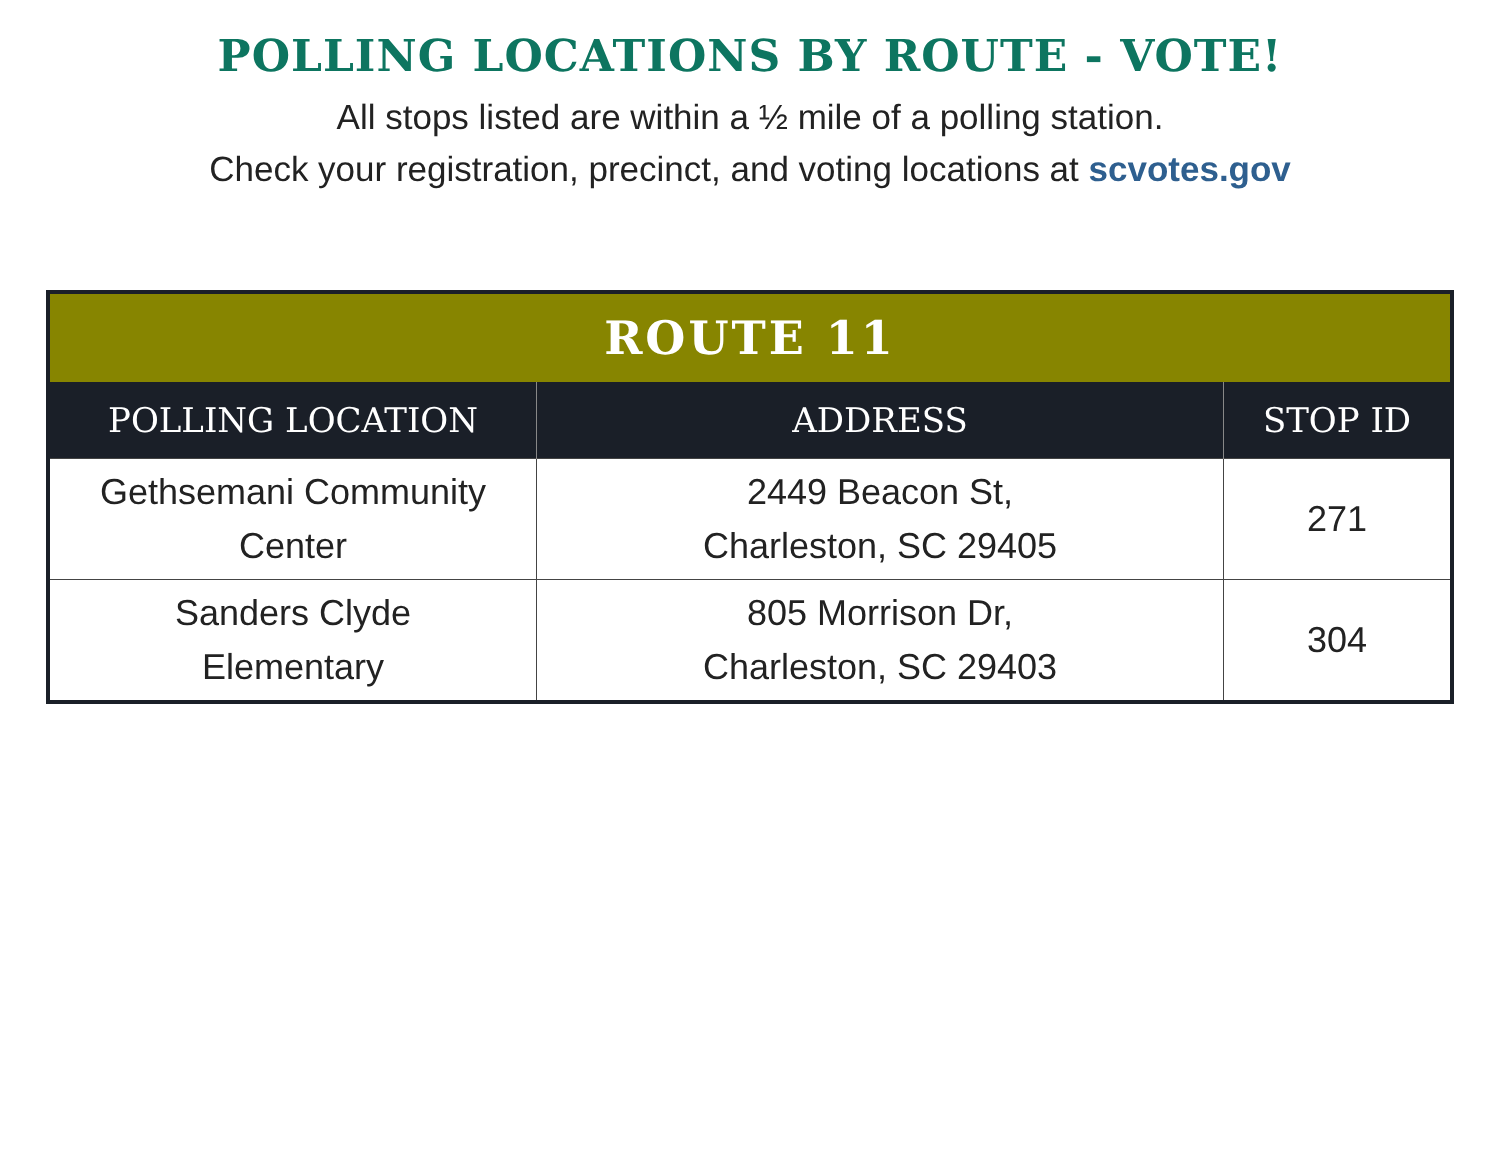POLLING LOCATIONS BY ROUTE - VOTE!
All stops listed are within a ½ mile of a polling station.
Check your registration, precinct, and voting locations at scvotes.gov
| ROUTE 11 | | |
| --- | --- | --- |
| POLLING LOCATION | ADDRESS | STOP ID |
| Gethsemani Community Center | 2449 Beacon St, Charleston, SC 29405 | 271 |
| Sanders Clyde Elementary | 805 Morrison Dr, Charleston, SC 29403 | 304 |